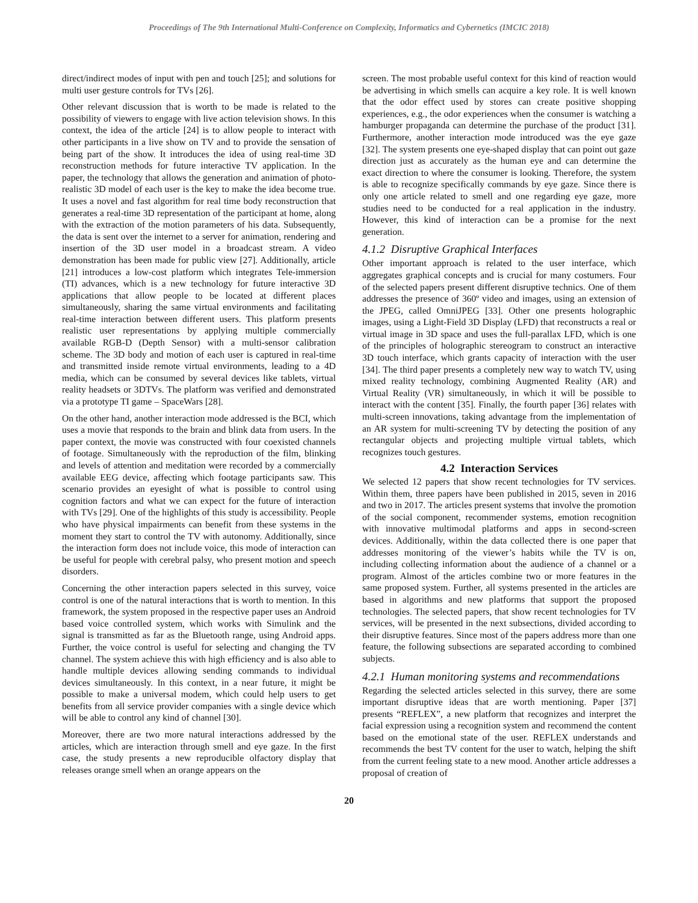Proceedings of The 9th International Multi-Conference on Complexity, Informatics and Cybernetics (IMCIC 2018)
direct/indirect modes of input with pen and touch [25]; and solutions for multi user gesture controls for TVs [26].
Other relevant discussion that is worth to be made is related to the possibility of viewers to engage with live action television shows. In this context, the idea of the article [24] is to allow people to interact with other participants in a live show on TV and to provide the sensation of being part of the show. It introduces the idea of using real-time 3D reconstruction methods for future interactive TV application. In the paper, the technology that allows the generation and animation of photo-realistic 3D model of each user is the key to make the idea become true. It uses a novel and fast algorithm for real time body reconstruction that generates a real-time 3D representation of the participant at home, along with the extraction of the motion parameters of his data. Subsequently, the data is sent over the internet to a server for animation, rendering and insertion of the 3D user model in a broadcast stream. A video demonstration has been made for public view [27]. Additionally, article [21] introduces a low-cost platform which integrates Tele-immersion (TI) advances, which is a new technology for future interactive 3D applications that allow people to be located at different places simultaneously, sharing the same virtual environments and facilitating real-time interaction between different users. This platform presents realistic user representations by applying multiple commercially available RGB-D (Depth Sensor) with a multi-sensor calibration scheme. The 3D body and motion of each user is captured in real-time and transmitted inside remote virtual environments, leading to a 4D media, which can be consumed by several devices like tablets, virtual reality headsets or 3DTVs. The platform was verified and demonstrated via a prototype TI game – SpaceWars [28].
On the other hand, another interaction mode addressed is the BCI, which uses a movie that responds to the brain and blink data from users. In the paper context, the movie was constructed with four coexisted channels of footage. Simultaneously with the reproduction of the film, blinking and levels of attention and meditation were recorded by a commercially available EEG device, affecting which footage participants saw. This scenario provides an eyesight of what is possible to control using cognition factors and what we can expect for the future of interaction with TVs [29]. One of the highlights of this study is accessibility. People who have physical impairments can benefit from these systems in the moment they start to control the TV with autonomy. Additionally, since the interaction form does not include voice, this mode of interaction can be useful for people with cerebral palsy, who present motion and speech disorders.
Concerning the other interaction papers selected in this survey, voice control is one of the natural interactions that is worth to mention. In this framework, the system proposed in the respective paper uses an Android based voice controlled system, which works with Simulink and the signal is transmitted as far as the Bluetooth range, using Android apps. Further, the voice control is useful for selecting and changing the TV channel. The system achieve this with high efficiency and is also able to handle multiple devices allowing sending commands to individual devices simultaneously. In this context, in a near future, it might be possible to make a universal modem, which could help users to get benefits from all service provider companies with a single device which will be able to control any kind of channel [30].
Moreover, there are two more natural interactions addressed by the articles, which are interaction through smell and eye gaze. In the first case, the study presents a new reproducible olfactory display that releases orange smell when an orange appears on the
screen. The most probable useful context for this kind of reaction would be advertising in which smells can acquire a key role. It is well known that the odor effect used by stores can create positive shopping experiences, e.g., the odor experiences when the consumer is watching a hamburger propaganda can determine the purchase of the product [31]. Furthermore, another interaction mode introduced was the eye gaze [32]. The system presents one eye-shaped display that can point out gaze direction just as accurately as the human eye and can determine the exact direction to where the consumer is looking. Therefore, the system is able to recognize specifically commands by eye gaze. Since there is only one article related to smell and one regarding eye gaze, more studies need to be conducted for a real application in the industry. However, this kind of interaction can be a promise for the next generation.
4.1.2 Disruptive Graphical Interfaces
Other important approach is related to the user interface, which aggregates graphical concepts and is crucial for many costumers. Four of the selected papers present different disruptive technics. One of them addresses the presence of 360º video and images, using an extension of the JPEG, called OmniJPEG [33]. Other one presents holographic images, using a Light-Field 3D Display (LFD) that reconstructs a real or virtual image in 3D space and uses the full-parallax LFD, which is one of the principles of holographic stereogram to construct an interactive 3D touch interface, which grants capacity of interaction with the user [34]. The third paper presents a completely new way to watch TV, using mixed reality technology, combining Augmented Reality (AR) and Virtual Reality (VR) simultaneously, in which it will be possible to interact with the content [35]. Finally, the fourth paper [36] relates with multi-screen innovations, taking advantage from the implementation of an AR system for multi-screening TV by detecting the position of any rectangular objects and projecting multiple virtual tablets, which recognizes touch gestures.
4.2 Interaction Services
We selected 12 papers that show recent technologies for TV services. Within them, three papers have been published in 2015, seven in 2016 and two in 2017. The articles present systems that involve the promotion of the social component, recommender systems, emotion recognition with innovative multimodal platforms and apps in second-screen devices. Additionally, within the data collected there is one paper that addresses monitoring of the viewer’s habits while the TV is on, including collecting information about the audience of a channel or a program. Almost of the articles combine two or more features in the same proposed system. Further, all systems presented in the articles are based in algorithms and new platforms that support the proposed technologies. The selected papers, that show recent technologies for TV services, will be presented in the next subsections, divided according to their disruptive features. Since most of the papers address more than one feature, the following subsections are separated according to combined subjects.
4.2.1 Human monitoring systems and recommendations
Regarding the selected articles selected in this survey, there are some important disruptive ideas that are worth mentioning. Paper [37] presents “REFLEX”, a new platform that recognizes and interpret the facial expression using a recognition system and recommend the content based on the emotional state of the user. REFLEX understands and recommends the best TV content for the user to watch, helping the shift from the current feeling state to a new mood. Another article addresses a proposal of creation of
20